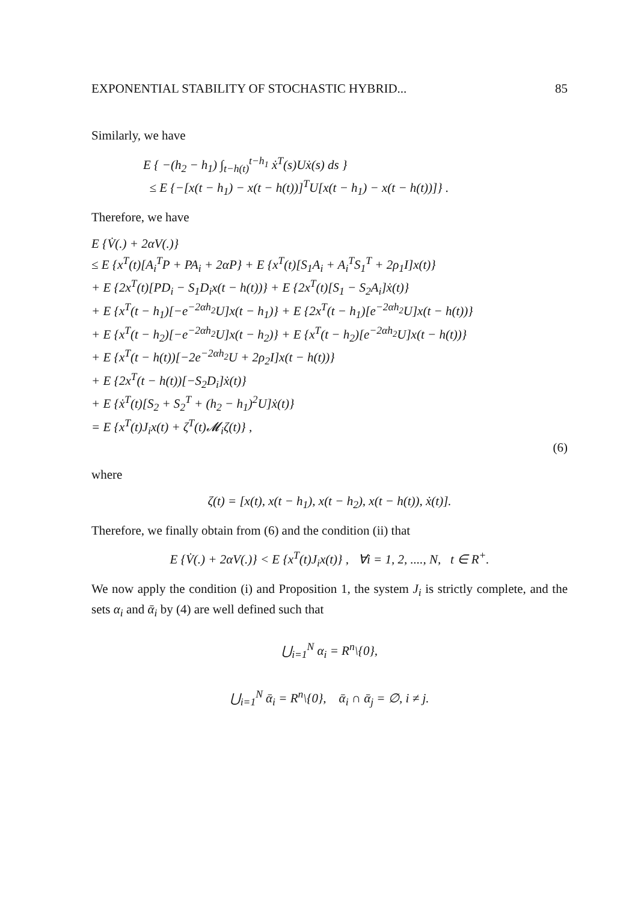EXPONENTIAL STABILITY OF STOCHASTIC HYBRID... 85
Similarly, we have
E { −(h<sub>2</sub> − h<sub>1</sub>) ∫<sub>t−h(t)</sub><sup>t−h<sub>1</sub></sup> ẋ<sup>T</sup>(s)Uẋ(s) ds }
≤ E {−[x(t − h<sub>1</sub>) − x(t − h(t))]<sup>T</sup>U[x(t − h<sub>1</sub>) − x(t − h(t))]} .
Therefore, we have
E {V̇(.) + 2αV(.)}
≤ E {x<sup>T</sup>(t)[A<sub>i</sub><sup>T</sup>P + PA<sub>i</sub> + 2αP} + E {x<sup>T</sup>(t)[S<sub>1</sub>A<sub>i</sub> + A<sub>i</sub><sup>T</sup>S<sub>1</sub><sup>T</sup> + 2ρ<sub>1</sub>I]x(t)}
+ E {2x<sup>T</sup>(t)[PD<sub>i</sub> − S<sub>1</sub>D<sub>i</sub>x(t − h(t))} + E {2x<sup>T</sup>(t)[S<sub>1</sub> − S<sub>2</sub>A<sub>i</sub>]ẋ(t)}
+ E {x<sup>T</sup>(t − h<sub>1</sub>)[−e<sup>−2αh<sub>2</sub></sup>U]x(t − h<sub>1</sub>)} + E {2x<sup>T</sup>(t − h<sub>1</sub>)[e<sup>−2αh<sub>2</sub></sup>U]x(t − h(t))}
+ E {x<sup>T</sup>(t − h<sub>2</sub>)[−e<sup>−2αh<sub>2</sub></sup>U]x(t − h<sub>2</sub>)} + E {x<sup>T</sup>(t − h<sub>2</sub>)[e<sup>−2αh<sub>2</sub></sup>U]x(t − h(t))}
+ E {x<sup>T</sup>(t − h(t))[−2e<sup>−2αh<sub>2</sub></sup>U + 2ρ<sub>2</sub>I]x(t − h(t))}
+ E {2x<sup>T</sup>(t − h(t))[−S<sub>2</sub>D<sub>i</sub>]ẋ(t)}
+ E {ẋ<sup>T</sup>(t)[S<sub>2</sub> + S<sub>2</sub><sup>T</sup> + (h<sub>2</sub> − h<sub>1</sub>)<sup>2</sup>U]ẋ(t)}
= E {x<sup>T</sup>(t)J<sub>i</sub>x(t) + ζ<sup>T</sup>(t)𝓜<sub>i</sub>ζ(t)} ,
(6)
where
ζ(t) = [x(t), x(t − h<sub>1</sub>), x(t − h<sub>2</sub>), x(t − h(t)), ẋ(t)].
Therefore, we finally obtain from (6) and the condition (ii) that
E {V̇(.) + 2αV(.)} < E {x<sup>T</sup>(t)J<sub>i</sub>x(t)} , ∀i = 1, 2, ...., N, t ∈ R<sup>+</sup>.
We now apply the condition (i) and Proposition 1, the system J<sub>i</sub> is strictly complete, and the sets α<sub>i</sub> and ᾱ<sub>i</sub> by (4) are well defined such that
⋃<sub>i=1</sub><sup>N</sup> α<sub>i</sub> = R<sup>n</sup>\{0},
⋃<sub>i=1</sub><sup>N</sup> ᾱ<sub>i</sub> = R<sup>n</sup>\{0}, ᾱ<sub>i</sub> ∩ ᾱ<sub>j</sub> = ∅, i ≠ j.